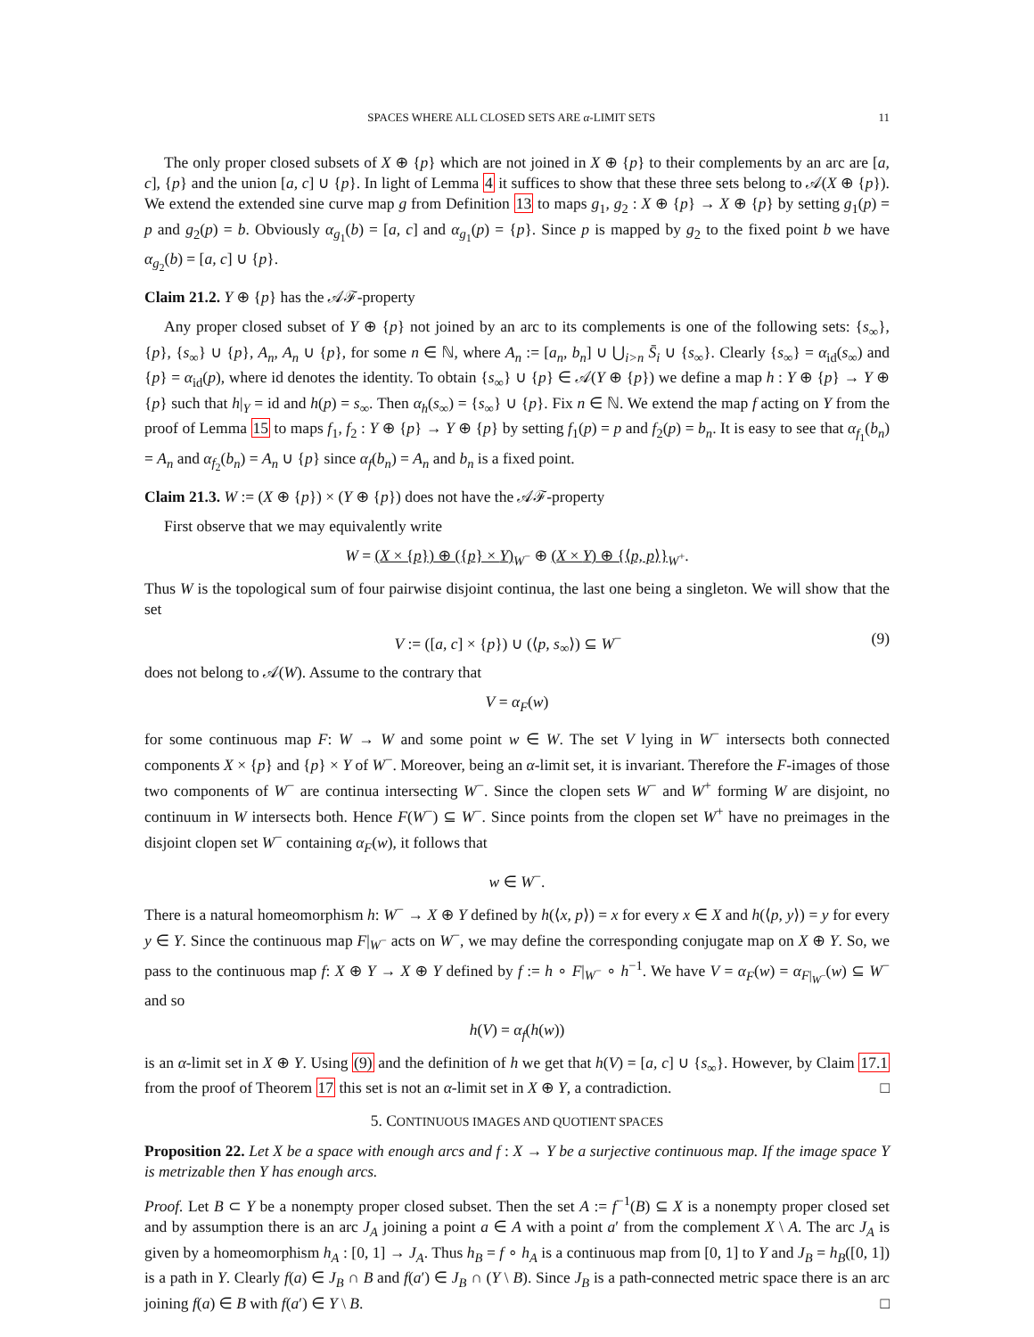SPACES WHERE ALL CLOSED SETS ARE α-LIMIT SETS 11
The only proper closed subsets of X ⊕ {p} which are not joined in X ⊕ {p} to their complements by an arc are [a, c], {p} and the union [a, c] ∪ {p}. In light of Lemma 4 it suffices to show that these three sets belong to 𝒜(X ⊕ {p}). We extend the extended sine curve map g from Definition 13 to maps g<sub>1</sub>, g<sub>2</sub> : X ⊕ {p} → X ⊕ {p} by setting g<sub>1</sub>(p) = p and g<sub>2</sub>(p) = b. Obviously α<sub>g<sub>1</sub></sub>(b) = [a, c] and α<sub>g<sub>1</sub></sub>(p) = {p}. Since p is mapped by g<sub>2</sub> to the fixed point b we have α<sub>g<sub>2</sub></sub>(b) = [a, c] ∪ {p}.
Claim 21.2. Y ⊕ {p} has the 𝒜ℱ-property
Any proper closed subset of Y ⊕ {p} not joined by an arc to its complements is one of the following sets: {s<sub>∞</sub>}, {p}, {s<sub>∞</sub>} ∪ {p}, A<sub>n</sub>, A<sub>n</sub> ∪ {p}, for some n ∈ ℕ, where A<sub>n</sub> := [a<sub>n</sub>, b<sub>n</sub>] ∪ ⋃<sub>i>n</sub> S̄<sub>i</sub> ∪ {s<sub>∞</sub>}. Clearly {s<sub>∞</sub>} = α<sub>id</sub>(s<sub>∞</sub>) and {p} = α<sub>id</sub>(p), where id denotes the identity. To obtain {s<sub>∞</sub>} ∪ {p} ∈ 𝒜(Y ⊕ {p}) we define a map h : Y ⊕ {p} → Y ⊕ {p} such that h|<sub>Y</sub> = id and h(p) = s<sub>∞</sub>. Then α<sub>h</sub>(s<sub>∞</sub>) = {s<sub>∞</sub>} ∪ {p}. Fix n ∈ ℕ. We extend the map f acting on Y from the proof of Lemma 15 to maps f<sub>1</sub>, f<sub>2</sub> : Y ⊕ {p} → Y ⊕ {p} by setting f<sub>1</sub>(p) = p and f<sub>2</sub>(p) = b<sub>n</sub>. It is easy to see that α<sub>f<sub>1</sub></sub>(b<sub>n</sub>) = A<sub>n</sub> and α<sub>f<sub>2</sub></sub>(b<sub>n</sub>) = A<sub>n</sub> ∪ {p} since α<sub>f</sub>(b<sub>n</sub>) = A<sub>n</sub> and b<sub>n</sub> is a fixed point.
Claim 21.3. W := (X ⊕ {p}) × (Y ⊕ {p}) does not have the 𝒜ℱ-property
First observe that we may equivalently write
W = (X × {p}) ⊕ ({p} × Y)<sub>W<sup>−</sup></sub> ⊕ (X × Y) ⊕ {⟨p, p⟩}<sub>W<sup>+</sup></sub>.
Thus W is the topological sum of four pairwise disjoint continua, the last one being a singleton. We will show that the set
V := ([a, c] × {p}) ∪ (⟨p, s<sub>∞</sub>⟩) ⊆ W<sup>−</sup> (9)
does not belong to 𝒜(W). Assume to the contrary that
V = α<sub>F</sub>(w)
for some continuous map F: W → W and some point w ∈ W. The set V lying in W<sup>−</sup> intersects both connected components X × {p} and {p} × Y of W<sup>−</sup>. Moreover, being an α-limit set, it is invariant. Therefore the F-images of those two components of W<sup>−</sup> are continua intersecting W<sup>−</sup>. Since the clopen sets W<sup>−</sup> and W<sup>+</sup> forming W are disjoint, no continuum in W intersects both. Hence F(W<sup>−</sup>) ⊆ W<sup>−</sup>. Since points from the clopen set W<sup>+</sup> have no preimages in the disjoint clopen set W<sup>−</sup> containing α<sub>F</sub>(w), it follows that
w ∈ W<sup>−</sup>.
There is a natural homeomorphism h: W<sup>−</sup> → X ⊕ Y defined by h(⟨x, p⟩) = x for every x ∈ X and h(⟨p, y⟩) = y for every y ∈ Y. Since the continuous map F|<sub>W<sup>−</sup></sub> acts on W<sup>−</sup>, we may define the corresponding conjugate map on X ⊕ Y. So, we pass to the continuous map f: X ⊕ Y → X ⊕ Y defined by f := h ∘ F|<sub>W<sup>−</sup></sub> ∘ h<sup>−1</sup>. We have V = α<sub>F</sub>(w) = α<sub>F|<sub>W<sup>−</sup></sub></sub>(w) ⊆ W<sup>−</sup> and so
h(V) = α<sub>f</sub>(h(w))
is an α-limit set in X ⊕ Y. Using (9) and the definition of h we get that h(V) = [a, c] ∪ {s<sub>∞</sub>}. However, by Claim 17.1 from the proof of Theorem 17 this set is not an α-limit set in X ⊕ Y, a contradiction. □
5. CONTINUOUS IMAGES AND QUOTIENT SPACES
Proposition 22. Let X be a space with enough arcs and f : X → Y be a surjective continuous map. If the image space Y is metrizable then Y has enough arcs.
Proof. Let B ⊂ Y be a nonempty proper closed subset. Then the set A := f<sup>−1</sup>(B) ⊆ X is a nonempty proper closed set and by assumption there is an arc J<sub>A</sub> joining a point a ∈ A with a point a′ from the complement X \ A. The arc J<sub>A</sub> is given by a homeomorphism h<sub>A</sub> : [0, 1] → J<sub>A</sub>. Thus h<sub>B</sub> = f ∘ h<sub>A</sub> is a continuous map from [0, 1] to Y and J<sub>B</sub> = h<sub>B</sub>([0, 1]) is a path in Y. Clearly f(a) ∈ J<sub>B</sub> ∩ B and f(a′) ∈ J<sub>B</sub> ∩ (Y \ B). Since J<sub>B</sub> is a path-connected metric space there is an arc joining f(a) ∈ B with f(a′) ∈ Y \ B. □